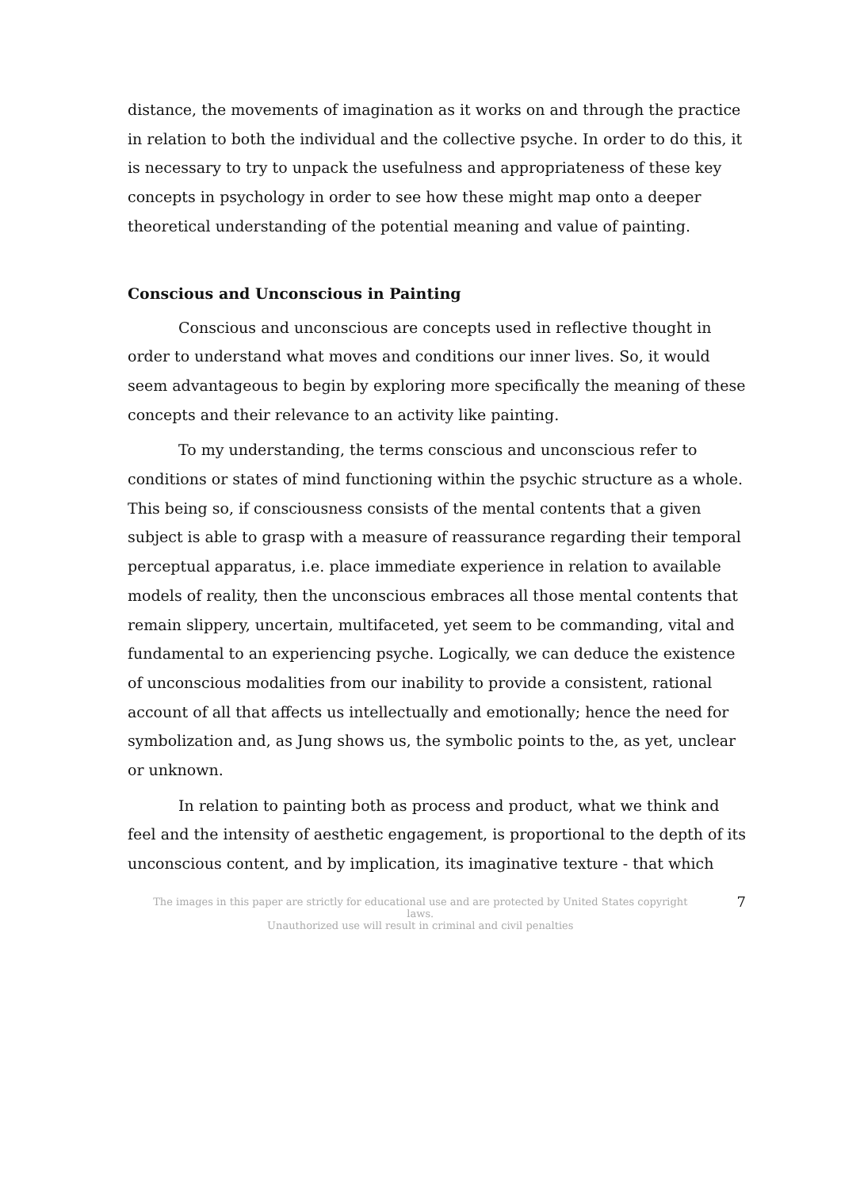distance, the movements of imagination as it works on and through the practice in relation to both the individual and the collective psyche. In order to do this, it is necessary to try to unpack the usefulness and appropriateness of these key concepts in psychology in order to see how these might map onto a deeper theoretical understanding of the potential meaning and value of painting.
Conscious and Unconscious in Painting
Conscious and unconscious are concepts used in reflective thought in order to understand what moves and conditions our inner lives. So, it would seem advantageous to begin by exploring more specifically the meaning of these concepts and their relevance to an activity like painting.
To my understanding, the terms conscious and unconscious refer to conditions or states of mind functioning within the psychic structure as a whole. This being so, if consciousness consists of the mental contents that a given subject is able to grasp with a measure of reassurance regarding their temporal perceptual apparatus, i.e. place immediate experience in relation to available models of reality, then the unconscious embraces all those mental contents that remain slippery, uncertain, multifaceted, yet seem to be commanding, vital and fundamental to an experiencing psyche. Logically, we can deduce the existence of unconscious modalities from our inability to provide a consistent, rational account of all that affects us intellectually and emotionally; hence the need for symbolization and, as Jung shows us, the symbolic points to the, as yet, unclear or unknown.
In relation to painting both as process and product, what we think and feel and the intensity of aesthetic engagement, is proportional to the depth of its unconscious content, and by implication, its imaginative texture - that which
The images in this paper are strictly for educational use and are protected by United States copyright laws.
Unauthorized use will result in criminal and civil penalties
7